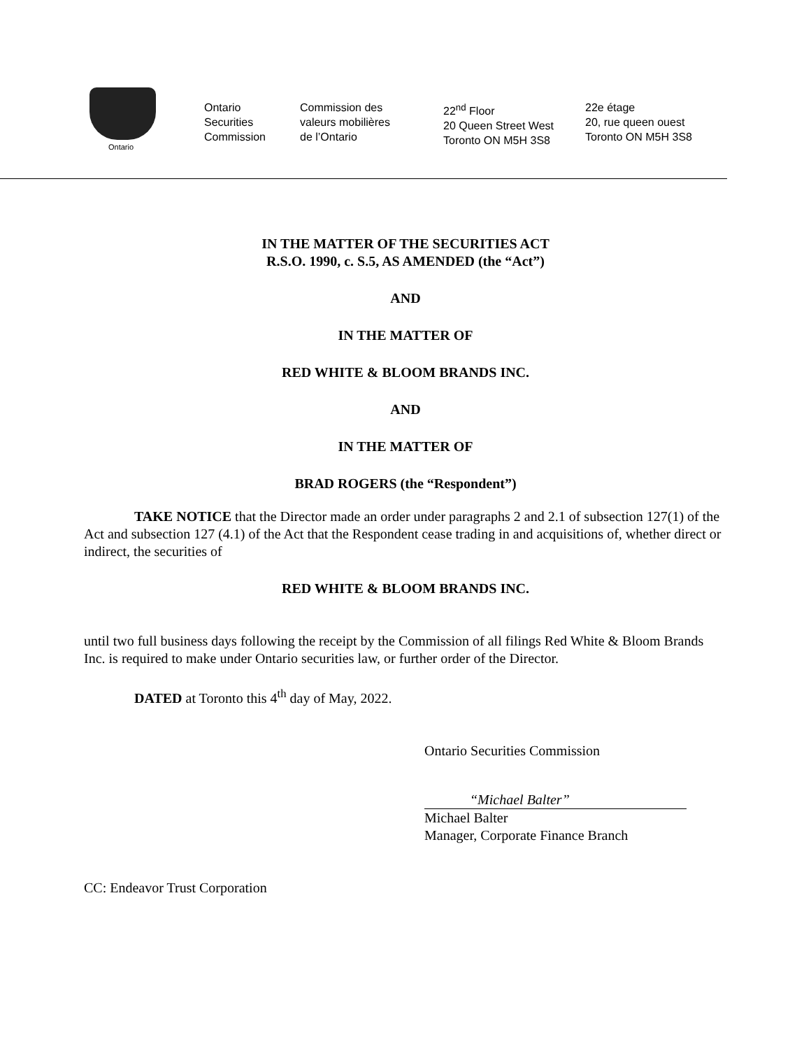Ontario
Ontario
Securities
Commission
Commission des
valeurs mobilières
de l’Ontario
22<sup>nd</sup> Floor
20 Queen Street West
Toronto ON M5H 3S8
22e étage
20, rue queen ouest
Toronto ON M5H 3S8
IN THE MATTER OF THE SECURITIES ACT
R.S.O. 1990, c. S.5, AS AMENDED (the “Act”)
AND
IN THE MATTER OF
RED WHITE & BLOOM BRANDS INC.
AND
IN THE MATTER OF
BRAD ROGERS (the “Respondent”)
TAKE NOTICE that the Director made an order under paragraphs 2 and 2.1 of subsection 127(1) of the Act and subsection 127 (4.1) of the Act that the Respondent cease trading in and acquisitions of, whether direct or indirect, the securities of
RED WHITE & BLOOM BRANDS INC.
until two full business days following the receipt by the Commission of all filings Red White & Bloom Brands Inc. is required to make under Ontario securities law, or further order of the Director.
DATED at Toronto this 4<sup>th</sup> day of May, 2022.
Ontario Securities Commission
“Michael Balter”
Michael Balter
Manager, Corporate Finance Branch
CC: Endeavor Trust Corporation